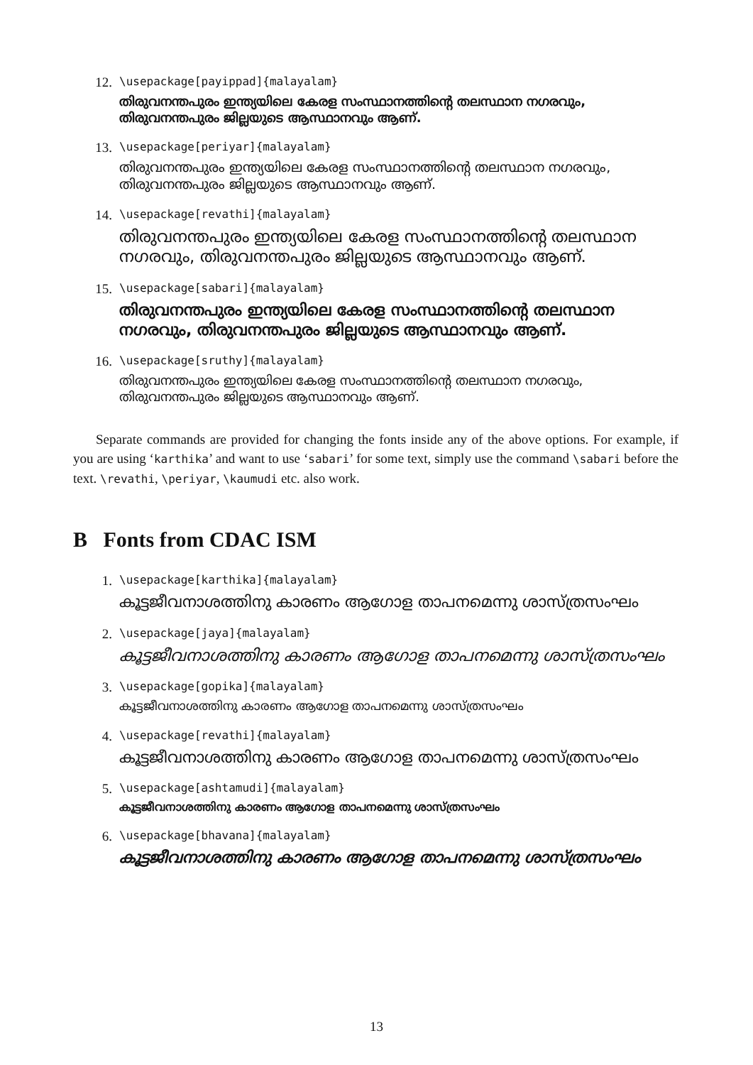12.
\usepackage[payippad]{malayalam}
തിരുവനന്തപുരം ഇന്ത്യയിലെ കേരള സംസ്ഥാനത്തിന്റെ തലസ്ഥാന നഗരവും, തിരുവനന്തപുരം ജില്ലയുടെ ആസ്ഥാനവും ആണ്.
13.
\usepackage[periyar]{malayalam}
തിരുവനന്തപുരം ഇന്ത്യയിലെ കേരള സംസ്ഥാനത്തിന്റെ തലസ്ഥാന നഗരവും, തിരുവനന്തപുരം ജില്ലയുടെ ആസ്ഥാനവും ആണ്.
14.
\usepackage[revathi]{malayalam}
തിരുവനന്തപുരം ഇന്ത്യയിലെ കേരള സംസ്ഥാനത്തിന്റെ തലസ്ഥാന നഗരവും, തിരുവനന്തപുരം ജില്ലയുടെ ആസ്ഥാനവും ആണ്.
15.
\usepackage[sabari]{malayalam}
തിരുവനന്തപുരം ഇന്ത്യയിലെ കേരള സംസ്ഥാനത്തിന്റെ തലസ്ഥാന നഗരവും, തിരുവനന്തപുരം ജില്ലയുടെ ആസ്ഥാനവും ആണ്.
16.
\usepackage[sruthy]{malayalam}
തിരുവനന്തപുരം ഇന്ത്യയിലെ കേരള സംസ്ഥാനത്തിന്റെ തലസ്ഥാന നഗരവും, തിരുവനന്തപുരം ജില്ലയുടെ ആസ്ഥാനവും ആണ്.
Separate commands are provided for changing the fonts inside any of the above options. For example, if you are using ‘karthika’ and want to use ‘sabari’ for some text, simply use the command \sabari before the text. \revathi, \periyar, \kaumudi etc. also work.
B Fonts from CDAC ISM
1.
\usepackage[karthika]{malayalam}
കൂട്ടജീവനാശത്തിനു കാരണം ആഗോള താപനമെന്നു ശാസ്ത്രസംഘം
2.
\usepackage[jaya]{malayalam}
കൂട്ടജീവനാശത്തിനു കാരണം ആഗോള താപനമെന്നു ശാസ്ത്രസംഘം
3.
\usepackage[gopika]{malayalam}
കൂട്ടജീവനാശത്തിനു കാരണം ആഗോള താപനമെന്നു ശാസ്ത്രസംഘം
4.
\usepackage[revathi]{malayalam}
കൂട്ടജീവനാശത്തിനു കാരണം ആഗോള താപനമെന്നു ശാസ്ത്രസംഘം
5.
\usepackage[ashtamudi]{malayalam}
കൂട്ടജീവനാശത്തിനു കാരണം ആഗോള താപനമെന്നു ശാസ്ത്രസംഘം
6.
\usepackage[bhavana]{malayalam}
കൂട്ടജീവനാശത്തിനു കാരണം ആഗോള താപനമെന്നു ശാസ്ത്രസംഘം
13